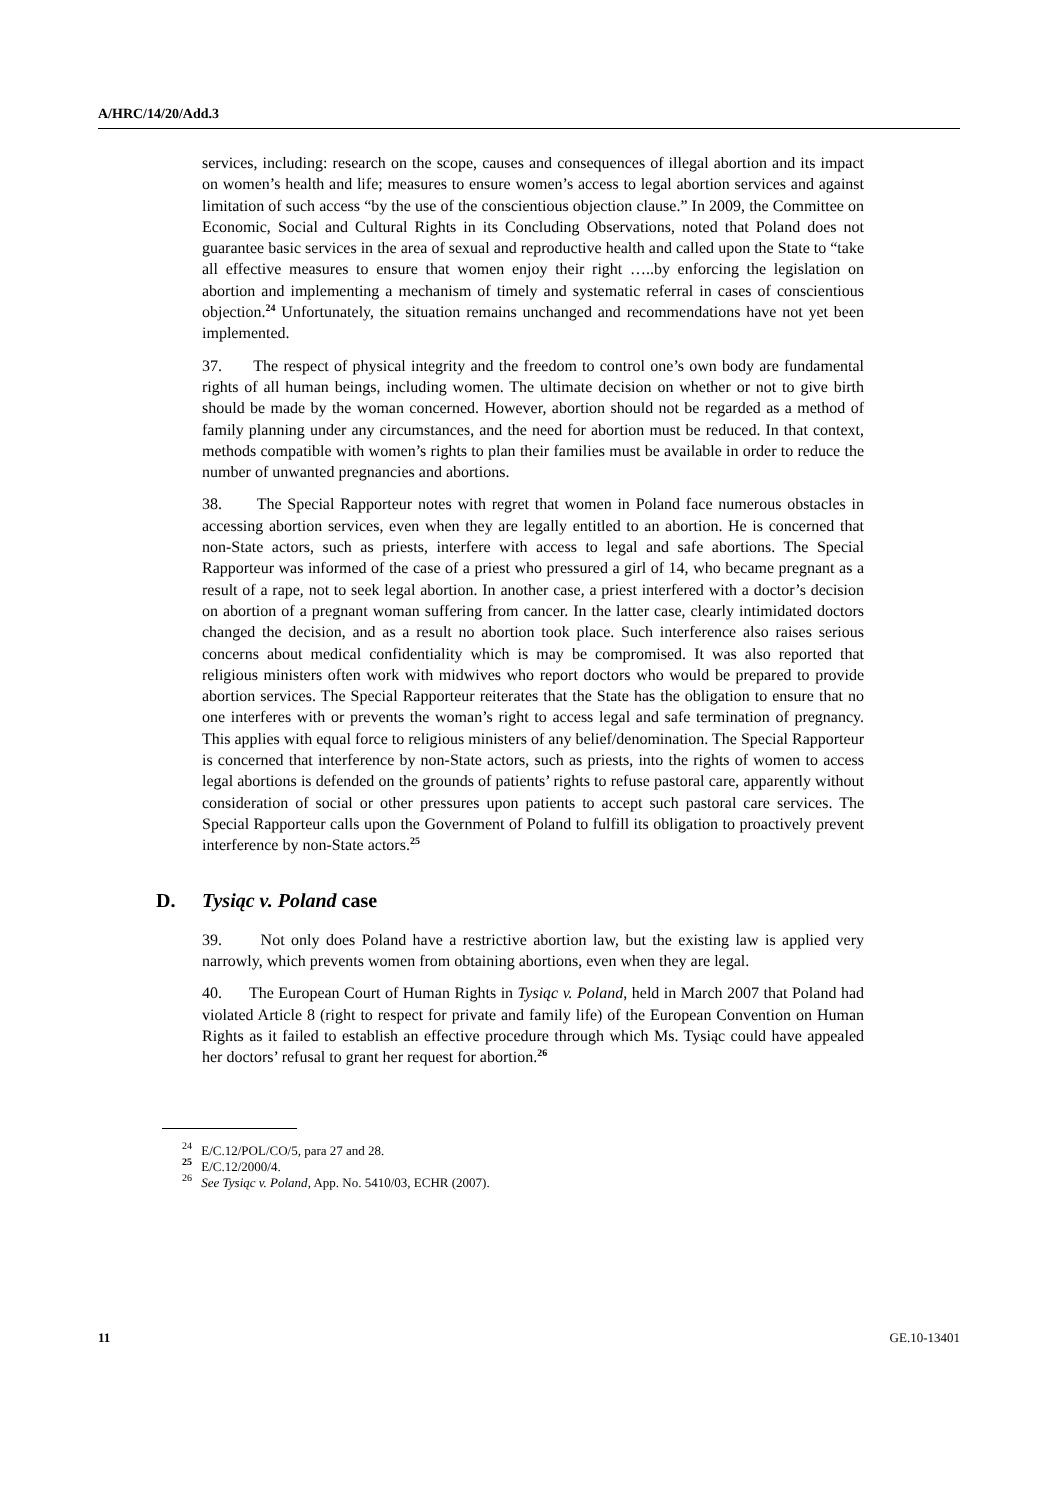A/HRC/14/20/Add.3
services, including: research on the scope, causes and consequences of illegal abortion and its impact on women’s health and life; measures to ensure women’s access to legal abortion services and against limitation of such access “by the use of the conscientious objection clause.” In 2009, the Committee on Economic, Social and Cultural Rights in its Concluding Observations, noted that Poland does not guarantee basic services in the area of sexual and reproductive health and called upon the State to “take all effective measures to ensure that women enjoy their right …..by enforcing the legislation on abortion and implementing a mechanism of timely and systematic referral in cases of conscientious objection.<sup>24</sup> Unfortunately, the situation remains unchanged and recommendations have not yet been implemented.
37. The respect of physical integrity and the freedom to control one’s own body are fundamental rights of all human beings, including women. The ultimate decision on whether or not to give birth should be made by the woman concerned. However, abortion should not be regarded as a method of family planning under any circumstances, and the need for abortion must be reduced. In that context, methods compatible with women’s rights to plan their families must be available in order to reduce the number of unwanted pregnancies and abortions.
38. The Special Rapporteur notes with regret that women in Poland face numerous obstacles in accessing abortion services, even when they are legally entitled to an abortion. He is concerned that non-State actors, such as priests, interfere with access to legal and safe abortions. The Special Rapporteur was informed of the case of a priest who pressured a girl of 14, who became pregnant as a result of a rape, not to seek legal abortion. In another case, a priest interfered with a doctor’s decision on abortion of a pregnant woman suffering from cancer. In the latter case, clearly intimidated doctors changed the decision, and as a result no abortion took place. Such interference also raises serious concerns about medical confidentiality which is may be compromised. It was also reported that religious ministers often work with midwives who report doctors who would be prepared to provide abortion services. The Special Rapporteur reiterates that the State has the obligation to ensure that no one interferes with or prevents the woman’s right to access legal and safe termination of pregnancy. This applies with equal force to religious ministers of any belief/denomination. The Special Rapporteur is concerned that interference by non-State actors, such as priests, into the rights of women to access legal abortions is defended on the grounds of patients’ rights to refuse pastoral care, apparently without consideration of social or other pressures upon patients to accept such pastoral care services. The Special Rapporteur calls upon the Government of Poland to fulfill its obligation to proactively prevent interference by non-State actors.<sup>25</sup>
D. Tysiąc v. Poland case
39. Not only does Poland have a restrictive abortion law, but the existing law is applied very narrowly, which prevents women from obtaining abortions, even when they are legal.
40. The European Court of Human Rights in Tysiąc v. Poland, held in March 2007 that Poland had violated Article 8 (right to respect for private and family life) of the European Convention on Human Rights as it failed to establish an effective procedure through which Ms. Tysiąc could have appealed her doctors’ refusal to grant her request for abortion.<sup>26</sup>
<sup>24</sup> E/C.12/POL/CO/5, para 27 and 28.
<sup>25</sup> E/C.12/2000/4.
<sup>26</sup> See Tysiąc v. Poland, App. No. 5410/03, ECHR (2007).
11 GE.10-13401